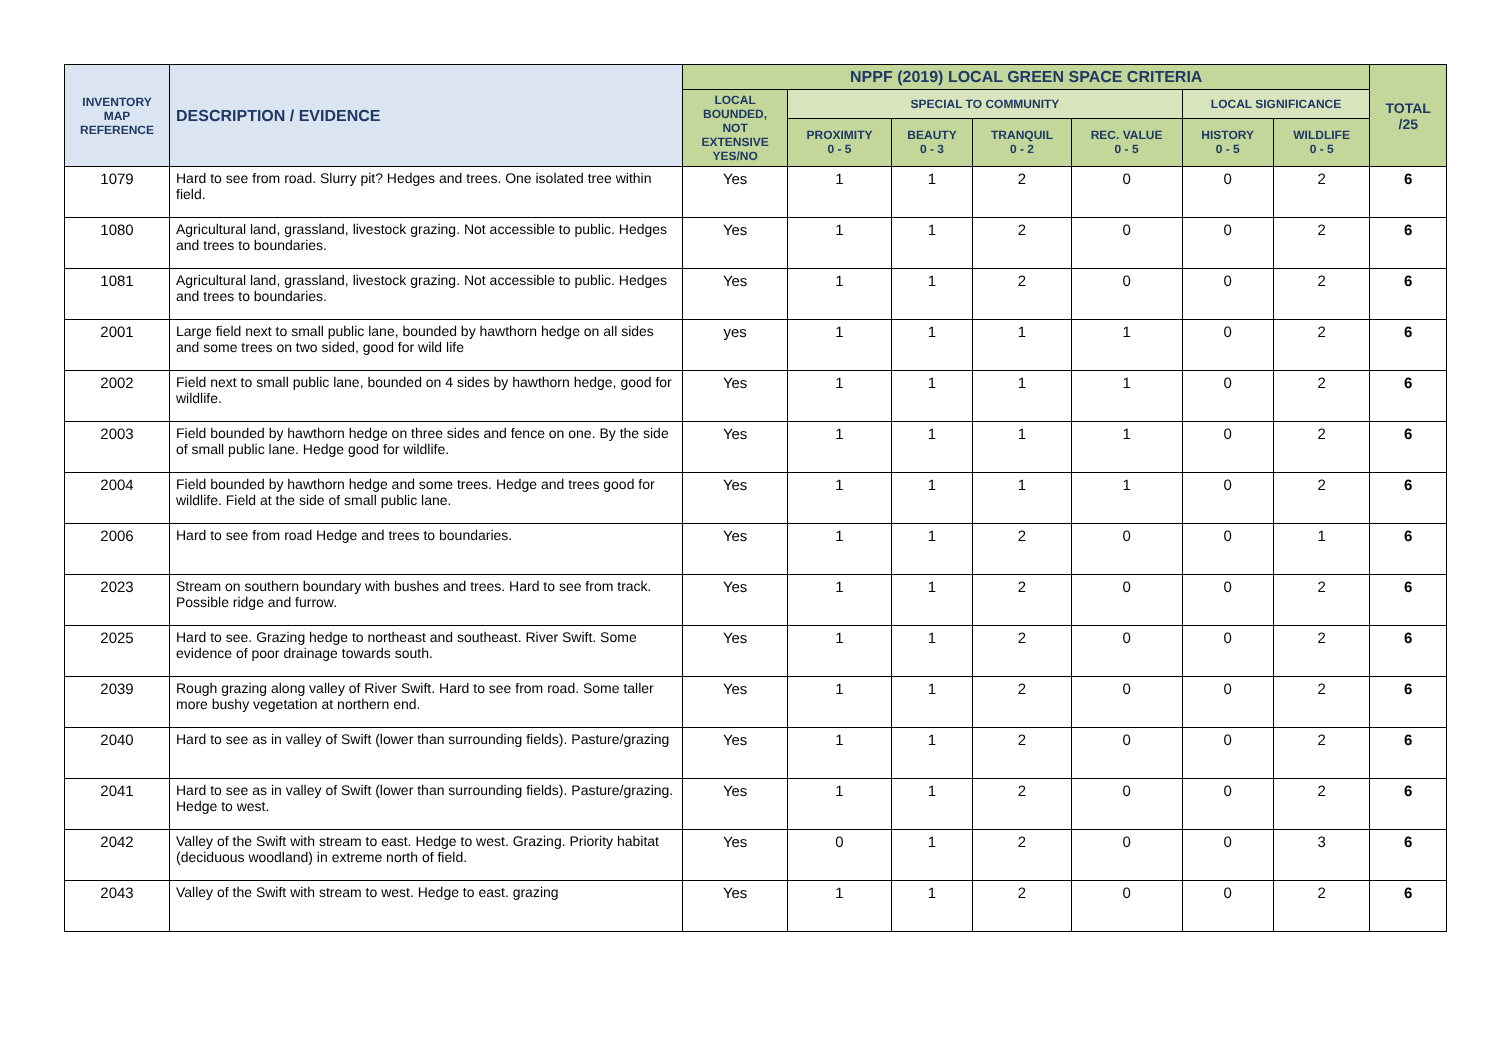| INVENTORY MAP REFERENCE | DESCRIPTION / EVIDENCE | NPPF (2019) LOCAL GREEN SPACE CRITERIA | | | | | | | TOTAL /25 |
| --- | --- | --- | --- | --- | --- | --- | --- | --- | --- |
| | | LOCAL BOUNDED, NOT EXTENSIVE YES/NO | SPECIAL TO COMMUNITY | | | | LOCAL SIGNIFICANCE | | |
| | | | PROXIMITY 0 - 5 | BEAUTY 0 - 3 | TRANQUIL 0 - 2 | REC. VALUE 0 - 5 | HISTORY 0 - 5 | WILDLIFE 0 - 5 | |
| 1079 | Hard to see from road. Slurry pit? Hedges and trees. One isolated tree within field. | Yes | 1 | 1 | 2 | 0 | 0 | 2 | 6 |
| 1080 | Agricultural land, grassland, livestock grazing. Not accessible to public. Hedges and trees to boundaries. | Yes | 1 | 1 | 2 | 0 | 0 | 2 | 6 |
| 1081 | Agricultural land, grassland, livestock grazing. Not accessible to public. Hedges and trees to boundaries. | Yes | 1 | 1 | 2 | 0 | 0 | 2 | 6 |
| 2001 | Large field next to small public lane, bounded by hawthorn hedge on all sides and some trees on two sided, good for wild life | yes | 1 | 1 | 1 | 1 | 0 | 2 | 6 |
| 2002 | Field next to small public lane, bounded on 4 sides by hawthorn hedge, good for wildlife. | Yes | 1 | 1 | 1 | 1 | 0 | 2 | 6 |
| 2003 | Field bounded by hawthorn hedge on three sides and fence on one. By the side of small public lane. Hedge good for wildlife. | Yes | 1 | 1 | 1 | 1 | 0 | 2 | 6 |
| 2004 | Field bounded by hawthorn hedge and some trees. Hedge and trees good for wildlife. Field at the side of small public lane. | Yes | 1 | 1 | 1 | 1 | 0 | 2 | 6 |
| 2006 | Hard to see from road Hedge and trees to boundaries. | Yes | 1 | 1 | 2 | 0 | 0 | 1 | 6 |
| 2023 | Stream on southern boundary with bushes and trees. Hard to see from track. Possible ridge and furrow. | Yes | 1 | 1 | 2 | 0 | 0 | 2 | 6 |
| 2025 | Hard to see. Grazing hedge to northeast and southeast. River Swift. Some evidence of poor drainage towards south. | Yes | 1 | 1 | 2 | 0 | 0 | 2 | 6 |
| 2039 | Rough grazing along valley of River Swift. Hard to see from road. Some taller more bushy vegetation at northern end. | Yes | 1 | 1 | 2 | 0 | 0 | 2 | 6 |
| 2040 | Hard to see as in valley of Swift (lower than surrounding fields). Pasture/grazing | Yes | 1 | 1 | 2 | 0 | 0 | 2 | 6 |
| 2041 | Hard to see as in valley of Swift (lower than surrounding fields). Pasture/grazing. Hedge to west. | Yes | 1 | 1 | 2 | 0 | 0 | 2 | 6 |
| 2042 | Valley of the Swift with stream to east. Hedge to west. Grazing. Priority habitat (deciduous woodland) in extreme north of field. | Yes | 0 | 1 | 2 | 0 | 0 | 3 | 6 |
| 2043 | Valley of the Swift with stream to west. Hedge to east. grazing | Yes | 1 | 1 | 2 | 0 | 0 | 2 | 6 |